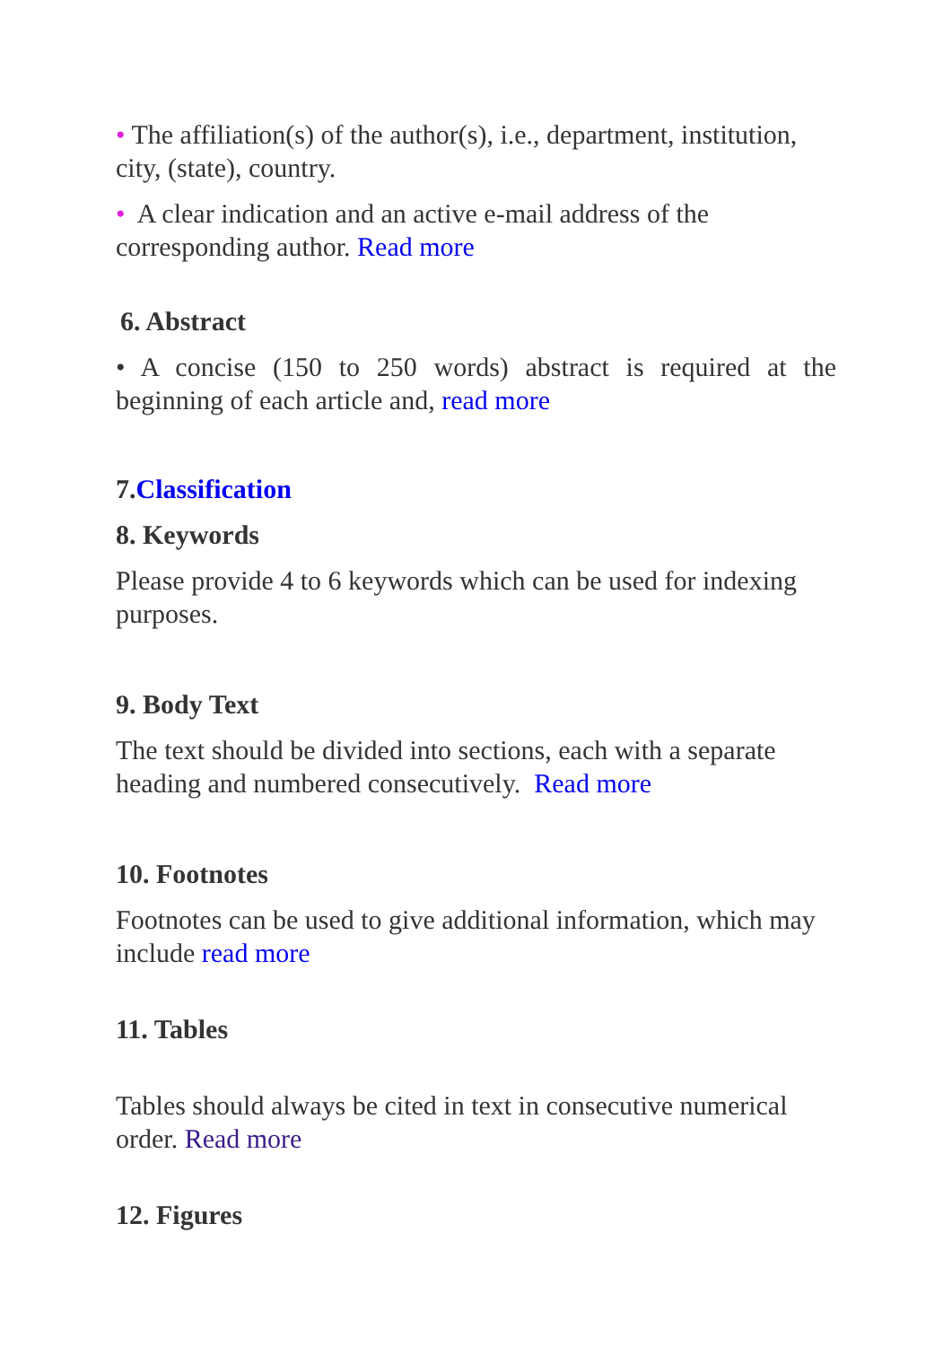• The affiliation(s) of the author(s), i.e., department, institution, city, (state), country.
• A clear indication and an active e-mail address of the corresponding author. Read more
6. Abstract
• A concise (150 to 250 words) abstract is required at the beginning of each article and, read more
7.Classification
8. Keywords
Please provide 4 to 6 keywords which can be used for indexing purposes.
9. Body Text
The text should be divided into sections, each with a separate heading and numbered consecutively. Read more
10. Footnotes
Footnotes can be used to give additional information, which may include read more
11. Tables
Tables should always be cited in text in consecutive numerical order. Read more
12. Figures